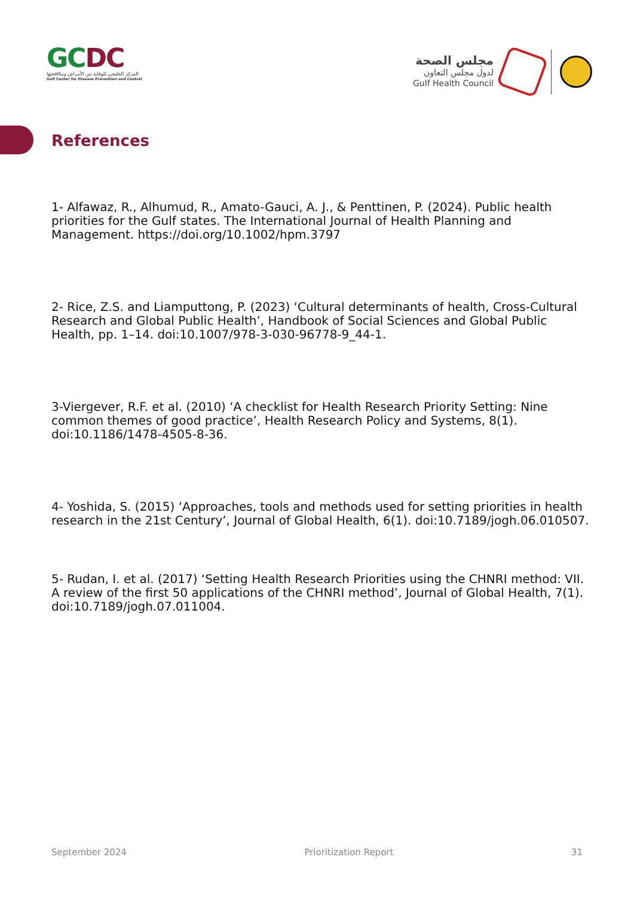GCDC
المركز الخليجي للوقاية من الأمراض ومكافحتها
Gulf Center for Disease Prevention and Control
مجلس الصحة
لدول مجلس التعاون
Gulf Health Council
References
1- Alfawaz, R., Alhumud, R., Amato-Gauci, A. J., & Penttinen, P. (2024). Public health priorities for the Gulf states. The International Journal of Health Planning and Management. https://doi.org/10.1002/hpm.3797
2- Rice, Z.S. and Liamputtong, P. (2023) ‘Cultural determinants of health, Cross-Cultural Research and Global Public Health’, Handbook of Social Sciences and Global Public Health, pp. 1–14. doi:10.1007/978-3-030-96778-9_44-1.
3-Viergever, R.F. et al. (2010) ‘A checklist for Health Research Priority Setting: Nine common themes of good practice’, Health Research Policy and Systems, 8(1). doi:10.1186/1478-4505-8-36.
4- Yoshida, S. (2015) ‘Approaches, tools and methods used for setting priorities in health research in the 21st Century’, Journal of Global Health, 6(1). doi:10.7189/jogh.06.010507.
5- Rudan, I. et al. (2017) ‘Setting Health Research Priorities using the CHNRI method: VII. A review of the first 50 applications of the CHNRI method’, Journal of Global Health, 7(1). doi:10.7189/jogh.07.011004.
September 2024 Prioritization Report 31